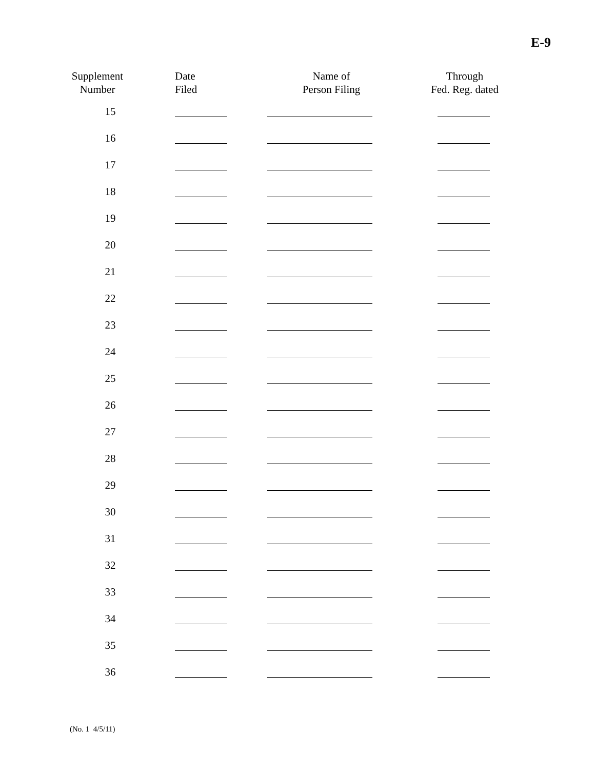E-9
| Supplement Number | Date Filed | Name of Person Filing | Through Fed. Reg. dated |
| --- | --- | --- | --- |
| 15 | | | |
| 16 | | | |
| 17 | | | |
| 18 | | | |
| 19 | | | |
| 20 | | | |
| 21 | | | |
| 22 | | | |
| 23 | | | |
| 24 | | | |
| 25 | | | |
| 26 | | | |
| 27 | | | |
| 28 | | | |
| 29 | | | |
| 30 | | | |
| 31 | | | |
| 32 | | | |
| 33 | | | |
| 34 | | | |
| 35 | | | |
| 36 | | | |
(No. 1 4/5/11)